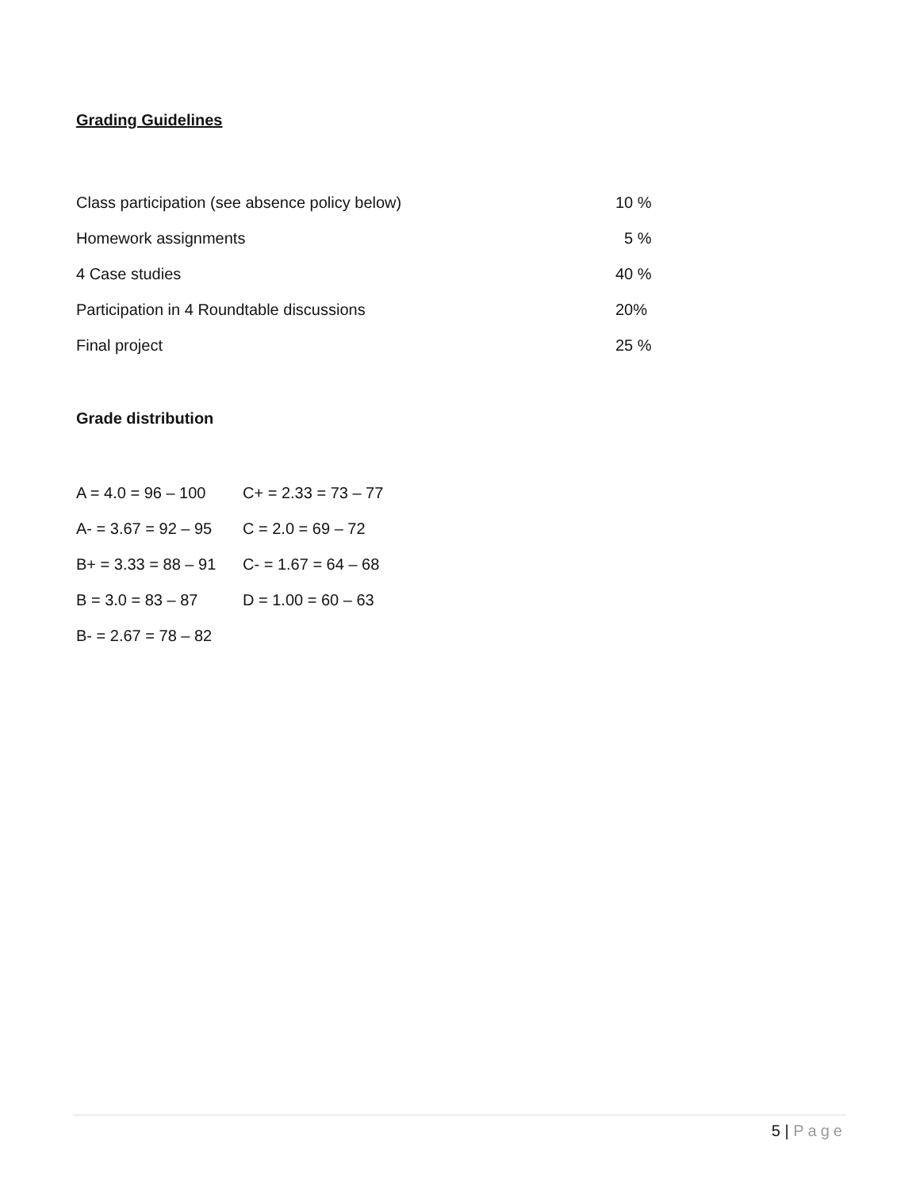Grading Guidelines
| Class participation (see absence policy below) | 10 % |
| Homework assignments | 5 % |
| 4 Case studies | 40 % |
| Participation in 4 Roundtable discussions | 20% |
| Final project | 25 % |
Grade distribution
| A = 4.0 = 96 – 100 | C+ = 2.33 = 73 – 77 |
| A- = 3.67 = 92 – 95 | C = 2.0 = 69 – 72 |
| B+ = 3.33 = 88 – 91 | C- = 1.67 = 64 – 68 |
| B = 3.0 = 83 – 87 | D = 1.00 = 60 – 63 |
| B- = 2.67 = 78 – 82 | |
5 | Page